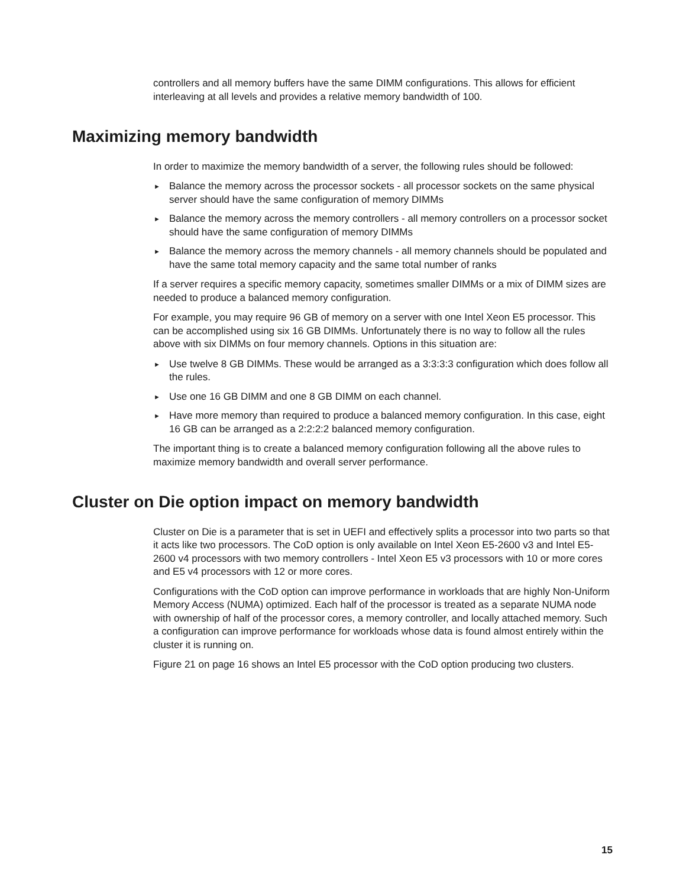controllers and all memory buffers have the same DIMM configurations. This allows for efficient interleaving at all levels and provides a relative memory bandwidth of 100.
Maximizing memory bandwidth
In order to maximize the memory bandwidth of a server, the following rules should be followed:
► Balance the memory across the processor sockets - all processor sockets on the same physical server should have the same configuration of memory DIMMs
► Balance the memory across the memory controllers - all memory controllers on a processor socket should have the same configuration of memory DIMMs
► Balance the memory across the memory channels - all memory channels should be populated and have the same total memory capacity and the same total number of ranks
If a server requires a specific memory capacity, sometimes smaller DIMMs or a mix of DIMM sizes are needed to produce a balanced memory configuration.
For example, you may require 96 GB of memory on a server with one Intel Xeon E5 processor. This can be accomplished using six 16 GB DIMMs. Unfortunately there is no way to follow all the rules above with six DIMMs on four memory channels. Options in this situation are:
► Use twelve 8 GB DIMMs. These would be arranged as a 3:3:3:3 configuration which does follow all the rules.
► Use one 16 GB DIMM and one 8 GB DIMM on each channel.
► Have more memory than required to produce a balanced memory configuration. In this case, eight 16 GB can be arranged as a 2:2:2:2 balanced memory configuration.
The important thing is to create a balanced memory configuration following all the above rules to maximize memory bandwidth and overall server performance.
Cluster on Die option impact on memory bandwidth
Cluster on Die is a parameter that is set in UEFI and effectively splits a processor into two parts so that it acts like two processors. The CoD option is only available on Intel Xeon E5-2600 v3 and Intel E5-2600 v4 processors with two memory controllers - Intel Xeon E5 v3 processors with 10 or more cores and E5 v4 processors with 12 or more cores.
Configurations with the CoD option can improve performance in workloads that are highly Non-Uniform Memory Access (NUMA) optimized. Each half of the processor is treated as a separate NUMA node with ownership of half of the processor cores, a memory controller, and locally attached memory. Such a configuration can improve performance for workloads whose data is found almost entirely within the cluster it is running on.
Figure 21 on page 16 shows an Intel E5 processor with the CoD option producing two clusters.
15